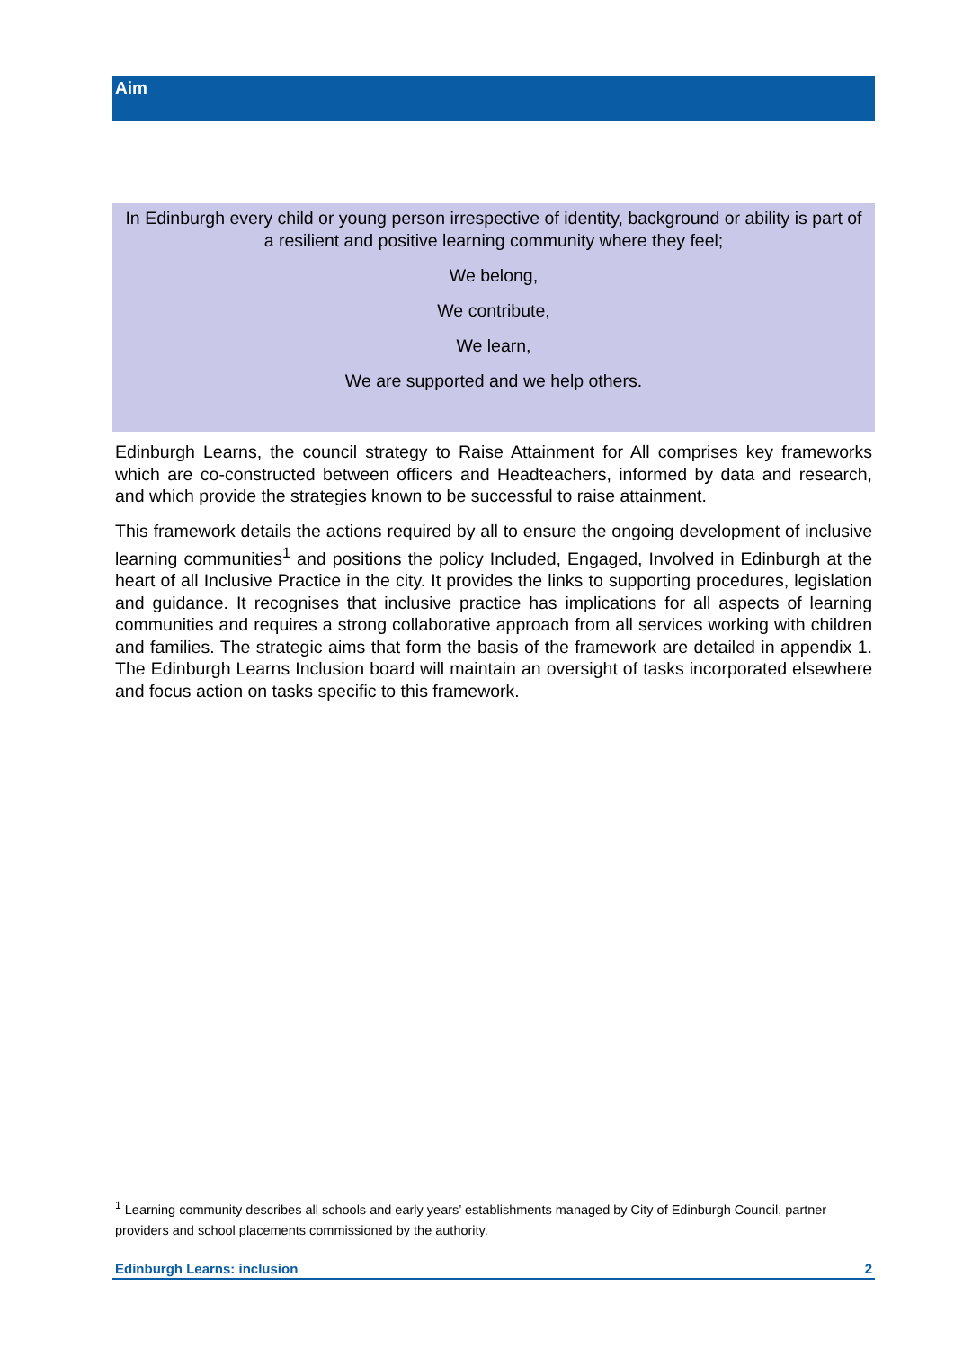Aim
In Edinburgh every child or young person irrespective of identity, background or ability is part of a resilient and positive learning community where they feel;
We belong,
We contribute,
We learn,
We are supported and we help others.
Edinburgh Learns, the council strategy to Raise Attainment for All comprises key frameworks which are co-constructed between officers and Headteachers, informed by data and research, and which provide the strategies known to be successful to raise attainment.
This framework details the actions required by all to ensure the ongoing development of inclusive learning communities<sup>1</sup> and positions the policy Included, Engaged, Involved in Edinburgh at the heart of all Inclusive Practice in the city. It provides the links to supporting procedures, legislation and guidance. It recognises that inclusive practice has implications for all aspects of learning communities and requires a strong collaborative approach from all services working with children and families. The strategic aims that form the basis of the framework are detailed in appendix 1. The Edinburgh Learns Inclusion board will maintain an oversight of tasks incorporated elsewhere and focus action on tasks specific to this framework.
<sup>1</sup> Learning community describes all schools and early years’ establishments managed by City of Edinburgh Council, partner providers and school placements commissioned by the authority.
Edinburgh Learns: inclusion 2